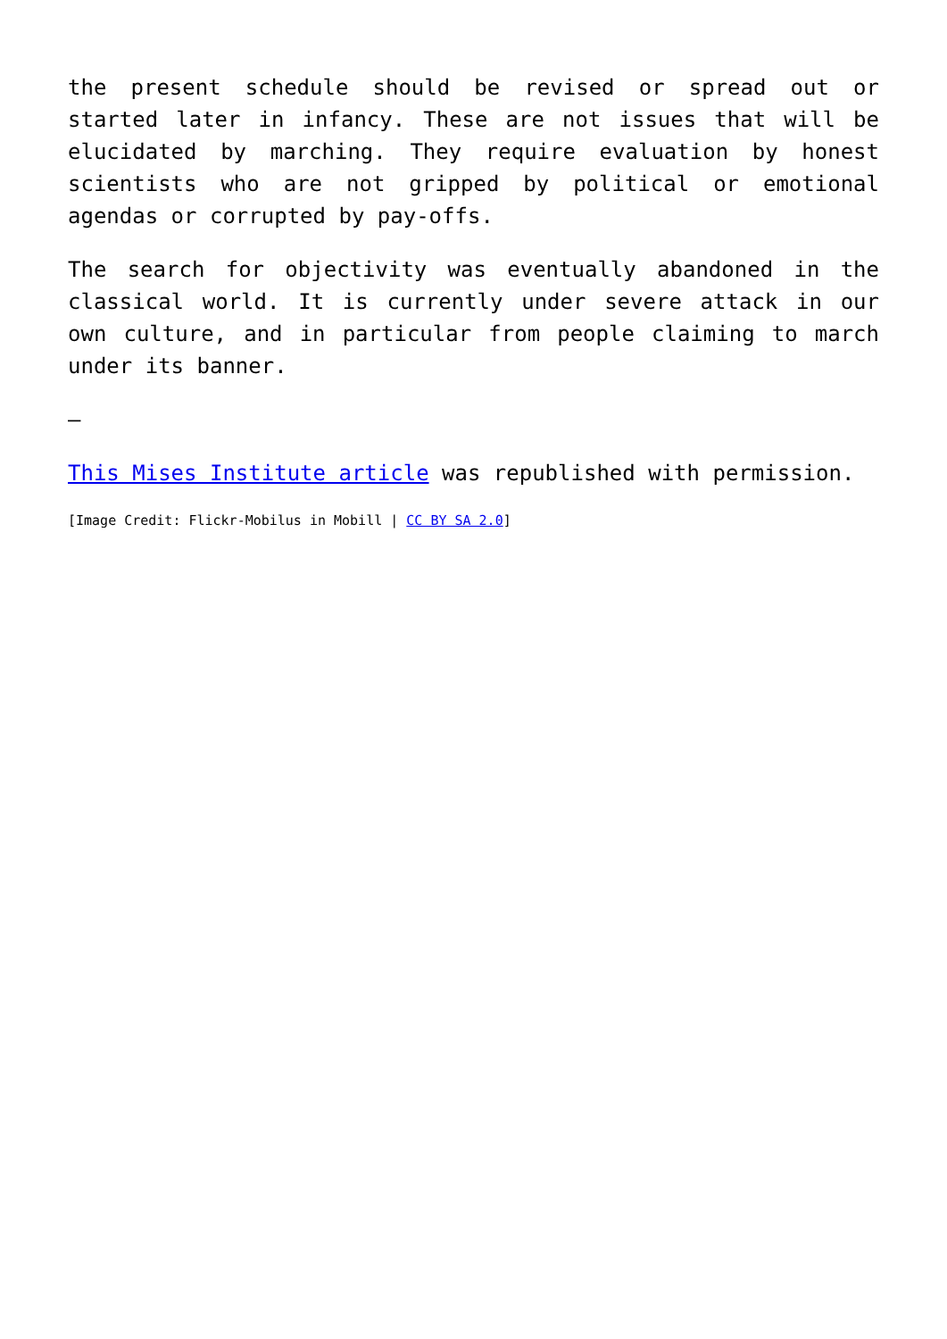the present schedule should be revised or spread out or started later in infancy. These are not issues that will be elucidated by marching. They require evaluation by honest scientists who are not gripped by political or emotional agendas or corrupted by pay-offs.
The search for objectivity was eventually abandoned in the classical world. It is currently under severe attack in our own culture, and in particular from people claiming to march under its banner.
—
This Mises Institute article was republished with permission.
[Image Credit: Flickr-Mobilus in Mobill | CC BY SA 2.0]